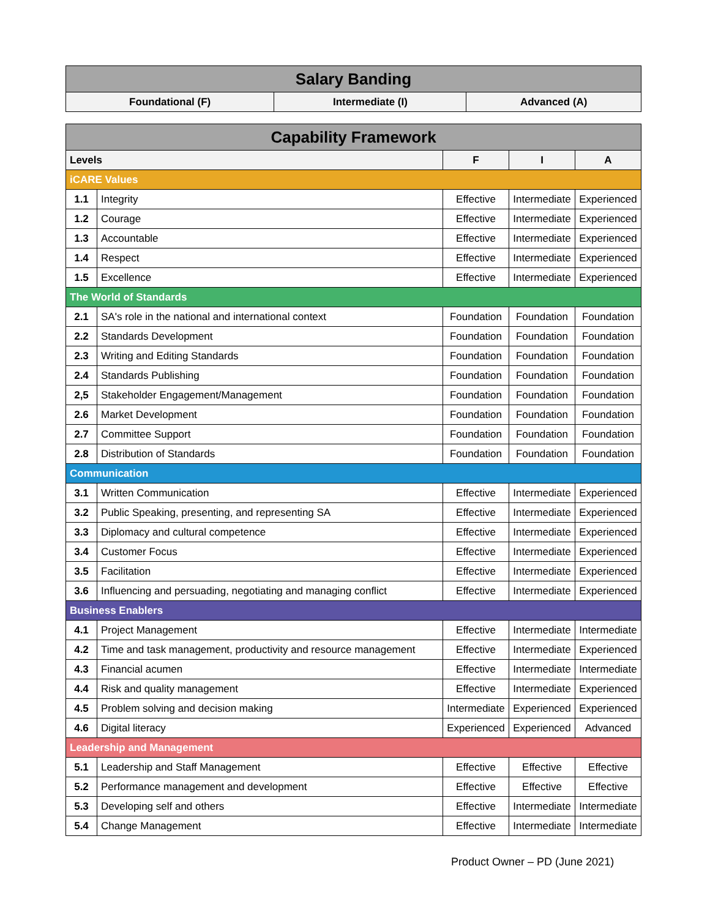| Salary Banding | | |
| --- | --- | --- |
| Foundational (F) | Intermediate (I) | Advanced (A) |
| Capability Framework | | | | |
| --- | --- | --- | --- | --- |
| Levels | | F | I | A |
| iCARE Values | | | | |
| 1.1 | Integrity | Effective | Intermediate | Experienced |
| 1.2 | Courage | Effective | Intermediate | Experienced |
| 1.3 | Accountable | Effective | Intermediate | Experienced |
| 1.4 | Respect | Effective | Intermediate | Experienced |
| 1.5 | Excellence | Effective | Intermediate | Experienced |
| The World of Standards | | | | |
| 2.1 | SA's role in the national and international context | Foundation | Foundation | Foundation |
| 2.2 | Standards Development | Foundation | Foundation | Foundation |
| 2.3 | Writing and Editing Standards | Foundation | Foundation | Foundation |
| 2.4 | Standards Publishing | Foundation | Foundation | Foundation |
| 2,5 | Stakeholder Engagement/Management | Foundation | Foundation | Foundation |
| 2.6 | Market Development | Foundation | Foundation | Foundation |
| 2.7 | Committee Support | Foundation | Foundation | Foundation |
| 2.8 | Distribution of Standards | Foundation | Foundation | Foundation |
| Communication | | | | |
| 3.1 | Written Communication | Effective | Intermediate | Experienced |
| 3.2 | Public Speaking, presenting, and representing SA | Effective | Intermediate | Experienced |
| 3.3 | Diplomacy and cultural competence | Effective | Intermediate | Experienced |
| 3.4 | Customer Focus | Effective | Intermediate | Experienced |
| 3.5 | Facilitation | Effective | Intermediate | Experienced |
| 3.6 | Influencing and persuading, negotiating and managing conflict | Effective | Intermediate | Experienced |
| Business Enablers | | | | |
| 4.1 | Project Management | Effective | Intermediate | Intermediate |
| 4.2 | Time and task management, productivity and resource management | Effective | Intermediate | Experienced |
| 4.3 | Financial acumen | Effective | Intermediate | Intermediate |
| 4.4 | Risk and quality management | Effective | Intermediate | Experienced |
| 4.5 | Problem solving and decision making | Intermediate | Experienced | Experienced |
| 4.6 | Digital literacy | Experienced | Experienced | Advanced |
| Leadership and Management | | | | |
| 5.1 | Leadership and Staff Management | Effective | Effective | Effective |
| 5.2 | Performance management and development | Effective | Effective | Effective |
| 5.3 | Developing self and others | Effective | Intermediate | Intermediate |
| 5.4 | Change Management | Effective | Intermediate | Intermediate |
Product Owner – PD (June 2021)